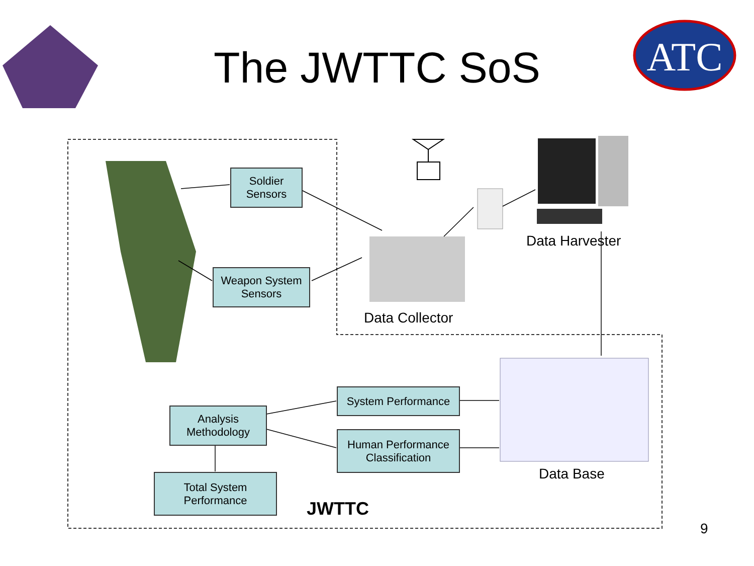ATC
The JWTTC SoS
Soldier
Sensors
Weapon System
Sensors
Data Harvester
Data Collector
System Performance
Human Performance
Classification
Analysis
Methodology
Total System
Performance
Data Base
JWTTC
9